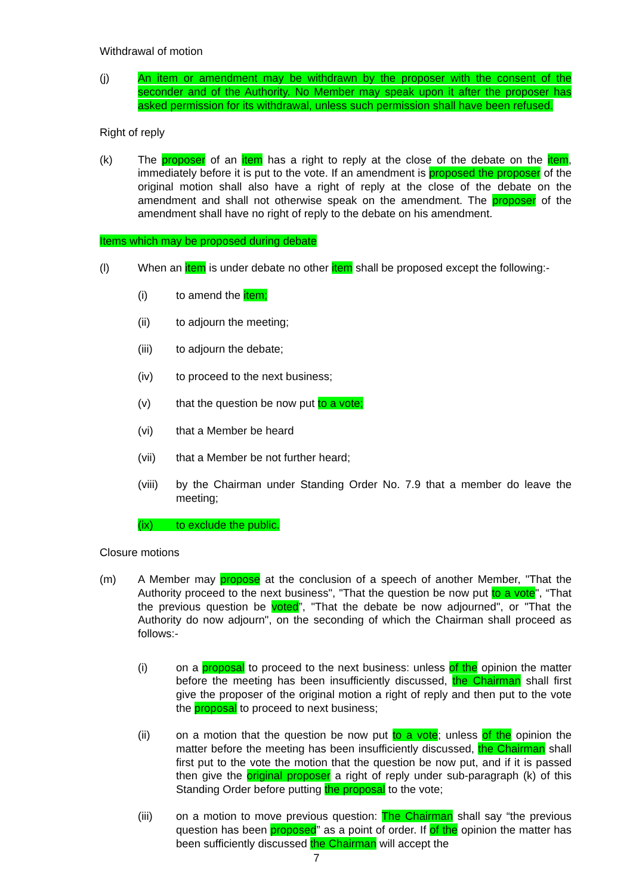Withdrawal of motion
(j) An item or amendment may be withdrawn by the proposer with the consent of the seconder and of the Authority. No Member may speak upon it after the proposer has asked permission for its withdrawal, unless such permission shall have been refused.
Right of reply
(k) The proposer of an item has a right to reply at the close of the debate on the item, immediately before it is put to the vote. If an amendment is proposed the proposer of the original motion shall also have a right of reply at the close of the debate on the amendment and shall not otherwise speak on the amendment. The proposer of the amendment shall have no right of reply to the debate on his amendment.
Items which may be proposed during debate
(l) When an item is under debate no other item shall be proposed except the following:-
(i) to amend the item;
(ii) to adjourn the meeting;
(iii) to adjourn the debate;
(iv) to proceed to the next business;
(v) that the question be now put to a vote;
(vi) that a Member be heard
(vii) that a Member be not further heard;
(viii)
by the Chairman under Standing Order No. 7.9 that a member do leave the meeting;
(ix) to exclude the public.
Closure motions
(m) A Member may propose at the conclusion of a speech of another Member, "That the Authority proceed to the next business", "That the question be now put to a vote", “That the previous question be voted”, "That the debate be now adjourned", or "That the Authority do now adjourn", on the seconding of which the Chairman shall proceed as follows:-
(i) on a proposal to proceed to the next business: unless of the opinion the matter before the meeting has been insufficiently discussed, the Chairman shall first give the proposer of the original motion a right of reply and then put to the vote the proposal to proceed to next business;
(ii) on a motion that the question be now put to a vote; unless of the opinion the matter before the meeting has been insufficiently discussed, the Chairman shall first put to the vote the motion that the question be now put, and if it is passed then give the original proposer a right of reply under sub-paragraph (k) of this Standing Order before putting the proposal to the vote;
(iii) on a motion to move previous question: The Chairman shall say “the previous question has been proposed” as a point of order. If of the opinion the matter has been sufficiently discussed the Chairman will accept the
7